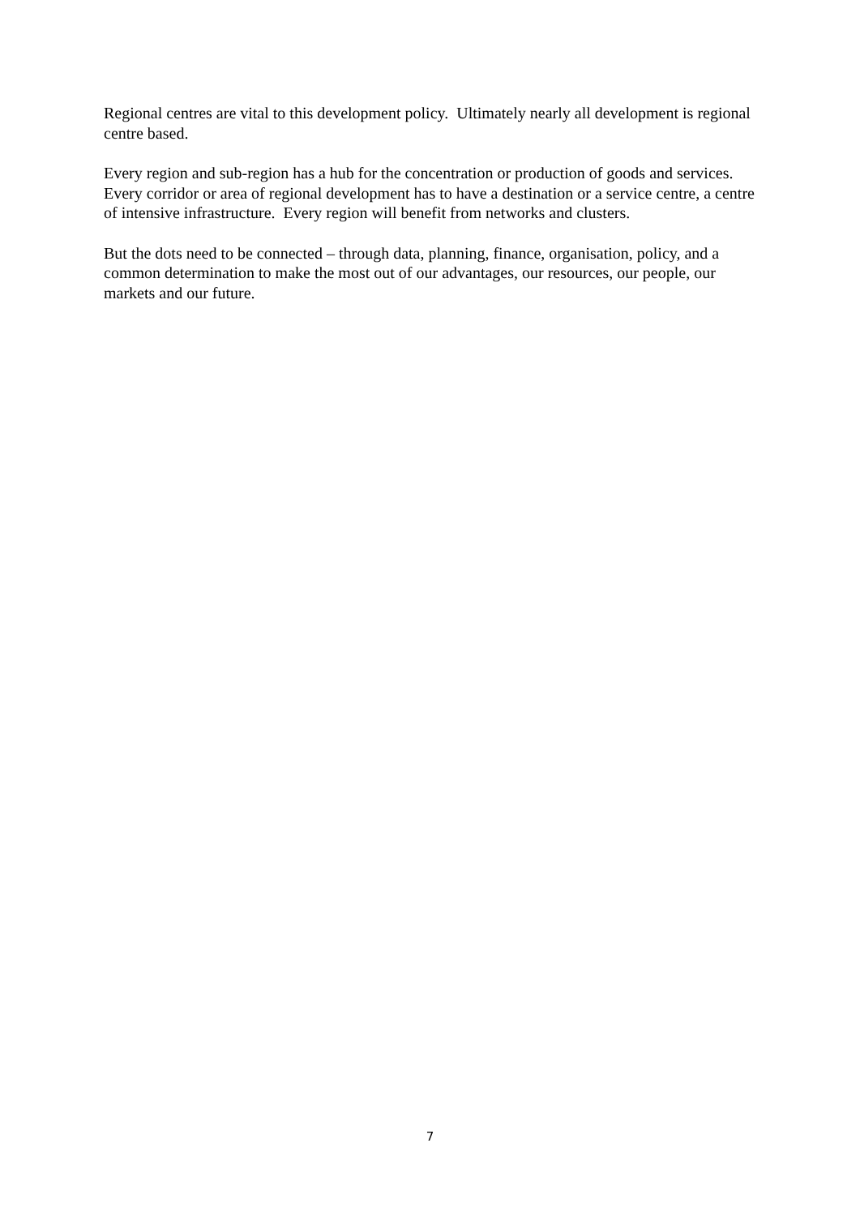Regional centres are vital to this development policy. Ultimately nearly all development is regional centre based.
Every region and sub-region has a hub for the concentration or production of goods and services. Every corridor or area of regional development has to have a destination or a service centre, a centre of intensive infrastructure. Every region will benefit from networks and clusters.
But the dots need to be connected – through data, planning, finance, organisation, policy, and a common determination to make the most out of our advantages, our resources, our people, our markets and our future.
7